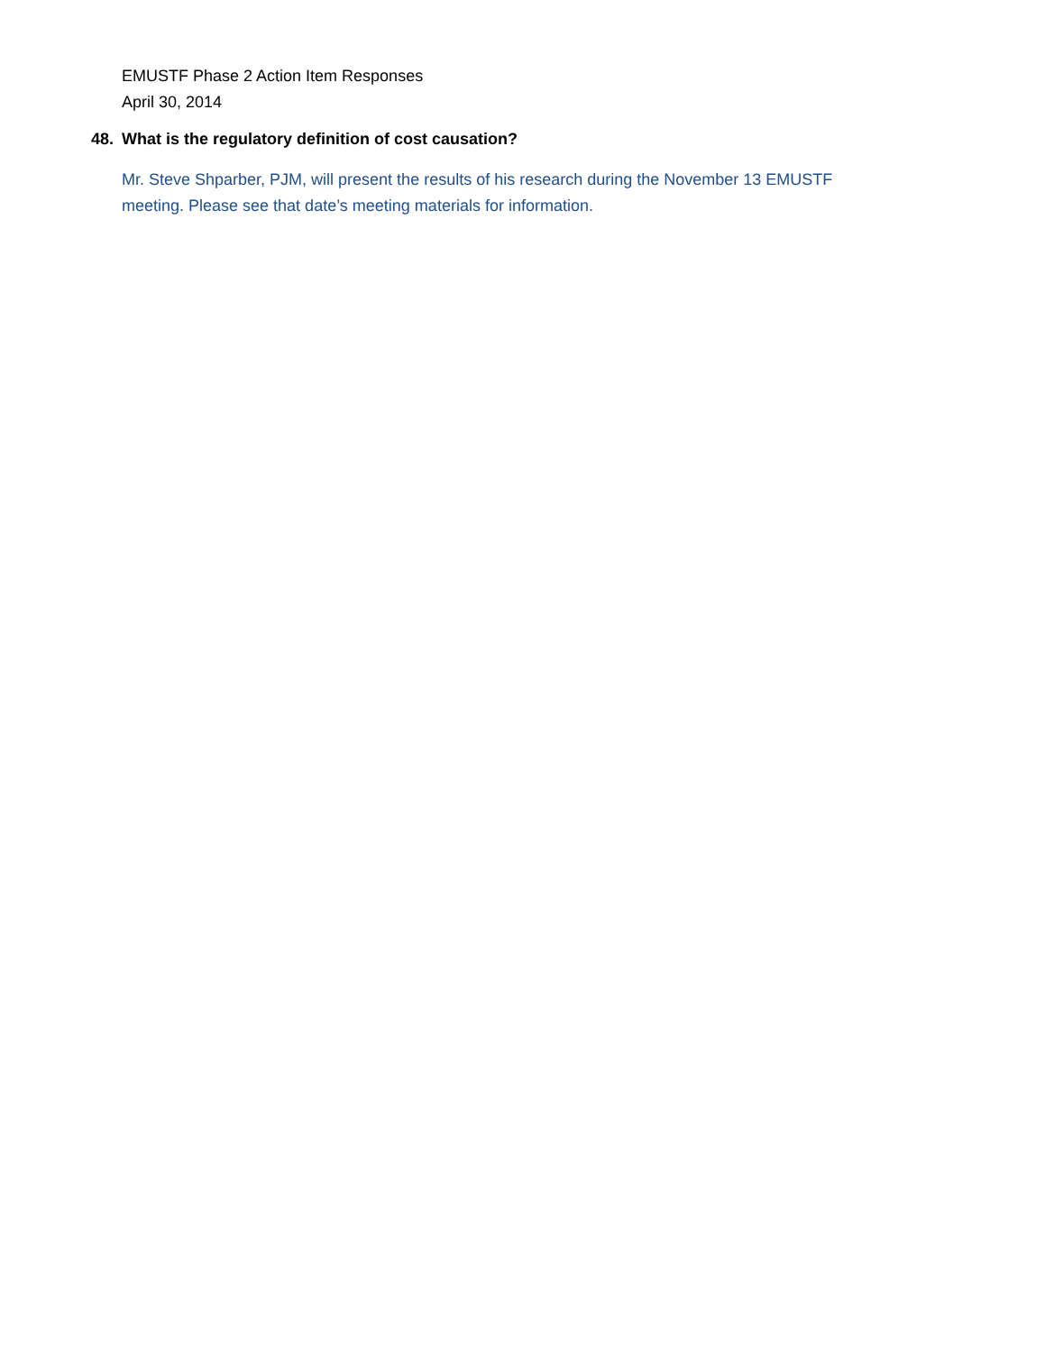EMUSTF Phase 2 Action Item Responses
April 30, 2014
48. What is the regulatory definition of cost causation?
Mr. Steve Shparber, PJM, will present the results of his research during the November 13 EMUSTF meeting. Please see that date’s meeting materials for information.